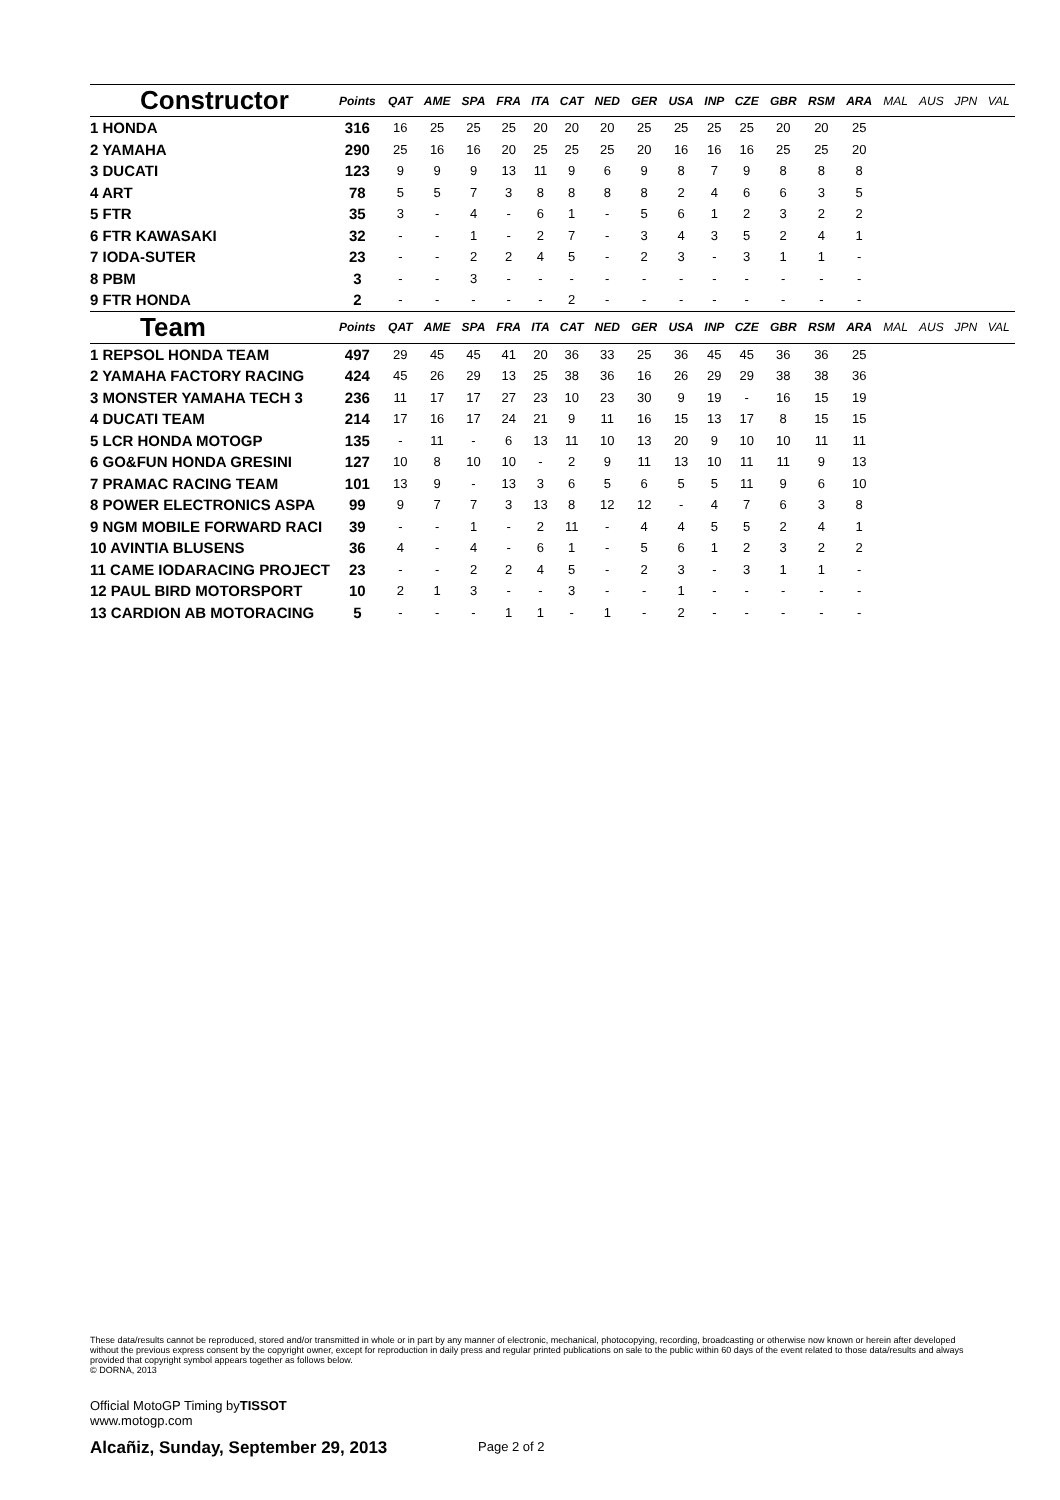| Constructor | Points | QAT | AME | SPA | FRA | ITA | CAT | NED | GER | USA | INP | CZE | GBR | RSM | ARA | MAL | AUS | JPN | VAL |
| --- | --- | --- | --- | --- | --- | --- | --- | --- | --- | --- | --- | --- | --- | --- | --- | --- | --- | --- | --- |
| 1 HONDA | 316 | 16 | 25 | 25 | 25 | 20 | 20 | 20 | 25 | 25 | 25 | 25 | 20 | 20 | 25 | | | | |
| 2 YAMAHA | 290 | 25 | 16 | 16 | 20 | 25 | 25 | 25 | 20 | 16 | 16 | 16 | 25 | 25 | 20 | | | | |
| 3 DUCATI | 123 | 9 | 9 | 9 | 13 | 11 | 9 | 6 | 9 | 8 | 7 | 9 | 8 | 8 | 8 | | | | |
| 4 ART | 78 | 5 | 5 | 7 | 3 | 8 | 8 | 8 | 8 | 2 | 4 | 6 | 6 | 3 | 5 | | | | |
| 5 FTR | 35 | 3 | - | 4 | - | 6 | 1 | - | 5 | 6 | 1 | 2 | 3 | 2 | 2 | | | | |
| 6 FTR KAWASAKI | 32 | - | - | 1 | - | 2 | 7 | - | 3 | 4 | 3 | 5 | 2 | 4 | 1 | | | | |
| 7 IODA-SUTER | 23 | - | - | 2 | 2 | 4 | 5 | - | 2 | 3 | - | 3 | 1 | 1 | - | | | | |
| 8 PBM | 3 | - | - | 3 | - | - | - | - | - | - | - | - | - | - | - | | | | |
| 9 FTR HONDA | 2 | - | - | - | - | - | 2 | - | - | - | - | - | - | - | - | | | | |
| Team | Points | QAT | AME | SPA | FRA | ITA | CAT | NED | GER | USA | INP | CZE | GBR | RSM | ARA | MAL | AUS | JPN | VAL |
| 1 REPSOL HONDA TEAM | 497 | 29 | 45 | 45 | 41 | 20 | 36 | 33 | 25 | 36 | 45 | 45 | 36 | 36 | 25 | | | | |
| 2 YAMAHA FACTORY RACING | 424 | 45 | 26 | 29 | 13 | 25 | 38 | 36 | 16 | 26 | 29 | 29 | 38 | 38 | 36 | | | | |
| 3 MONSTER YAMAHA TECH 3 | 236 | 11 | 17 | 17 | 27 | 23 | 10 | 23 | 30 | 9 | 19 | - | 16 | 15 | 19 | | | | |
| 4 DUCATI TEAM | 214 | 17 | 16 | 17 | 24 | 21 | 9 | 11 | 16 | 15 | 13 | 17 | 8 | 15 | 15 | | | | |
| 5 LCR HONDA MOTOGP | 135 | - | 11 | - | 6 | 13 | 11 | 10 | 13 | 20 | 9 | 10 | 10 | 11 | 11 | | | | |
| 6 GO&FUN HONDA GRESINI | 127 | 10 | 8 | 10 | 10 | - | 2 | 9 | 11 | 13 | 10 | 11 | 11 | 9 | 13 | | | | |
| 7 PRAMAC RACING TEAM | 101 | 13 | 9 | - | 13 | 3 | 6 | 5 | 6 | 5 | 5 | 11 | 9 | 6 | 10 | | | | |
| 8 POWER ELECTRONICS ASPA | 99 | 9 | 7 | 7 | 3 | 13 | 8 | 12 | 12 | - | 4 | 7 | 6 | 3 | 8 | | | | |
| 9 NGM MOBILE FORWARD RACI | 39 | - | - | 1 | - | 2 | 11 | - | 4 | 4 | 5 | 5 | 2 | 4 | 1 | | | | |
| 10 AVINTIA BLUSENS | 36 | 4 | - | 4 | - | 6 | 1 | - | 5 | 6 | 1 | 2 | 3 | 2 | 2 | | | | |
| 11 CAME IODARACING PROJECT | 23 | - | - | 2 | 2 | 4 | 5 | - | 2 | 3 | - | 3 | 1 | 1 | - | | | | |
| 12 PAUL BIRD MOTORSPORT | 10 | 2 | 1 | 3 | - | - | 3 | - | - | 1 | - | - | - | - | - | | | | |
| 13 CARDION AB MOTORACING | 5 | - | - | - | 1 | 1 | - | 1 | - | 2 | - | - | - | - | - | | | | |
These data/results cannot be reproduced, stored and/or transmitted in whole or in part by any manner of electronic, mechanical, photocopying, recording, broadcasting or otherwise now known or herein after developed without the previous express consent by the copyright owner, except for reproduction in daily press and regular printed publications on sale to the public within 60 days of the event related to those data/results and always provided that copyright symbol appears together as follows below.
© DORNA, 2013
Official MotoGP Timing byTISSOT
www.motogp.com
Alcañiz, Sunday, September 29, 2013
Page 2 of 2